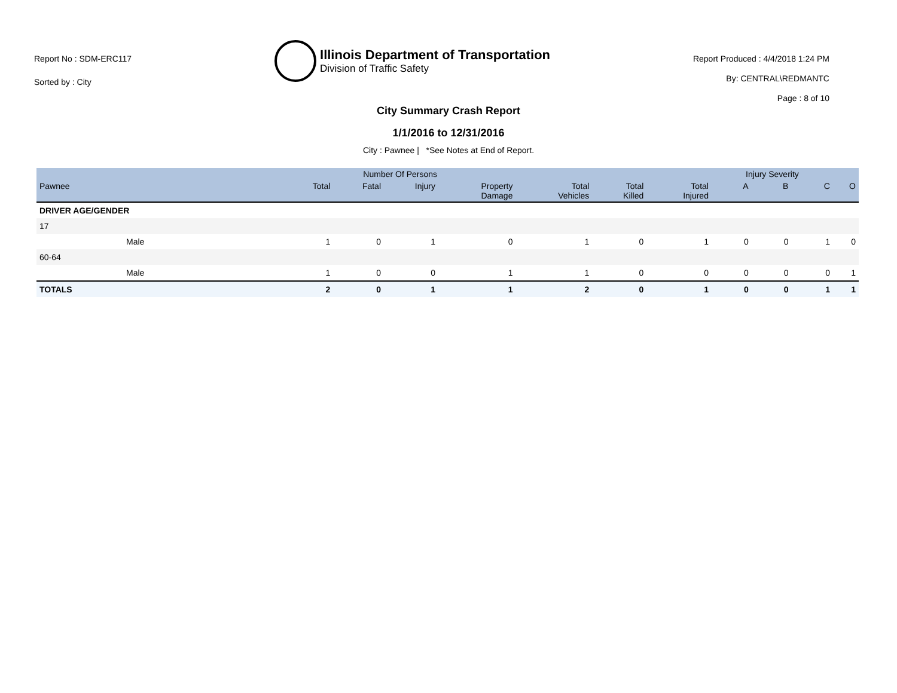Report No : SDM-ERC117
Sorted by : City
Illinois Department of Transportation
Division of Traffic Safety
Report Produced : 4/4/2018 1:24 PM
By: CENTRAL\REDMANTC
Page : 8 of 10
City Summary Crash Report
1/1/2016 to 12/31/2016
City : Pawnee | *See Notes at End of Report.
| | | Number Of Persons | | | | | | | Injury Severity | | | |
| --- | --- | --- | --- | --- | --- | --- | --- | --- | --- | --- | --- | --- |
| Pawnee | | Total | Fatal | Injury | Property Damage | Total Vehicles | Total Killed | Total Injured | A | B | C | O |
| DRIVER AGE/GENDER | | | | | | | | | | | | |
| 17 | | | | | | | | | | | | |
| | Male | 1 | 0 | 1 | 0 | 1 | 0 | 1 | 0 | 0 | 1 | 0 |
| 60-64 | | | | | | | | | | | | |
| | Male | 1 | 0 | 0 | 1 | 1 | 0 | 0 | 0 | 0 | 0 | 1 |
| TOTALS | | 2 | 0 | 1 | 1 | 2 | 0 | 1 | 0 | 0 | 1 | 1 |